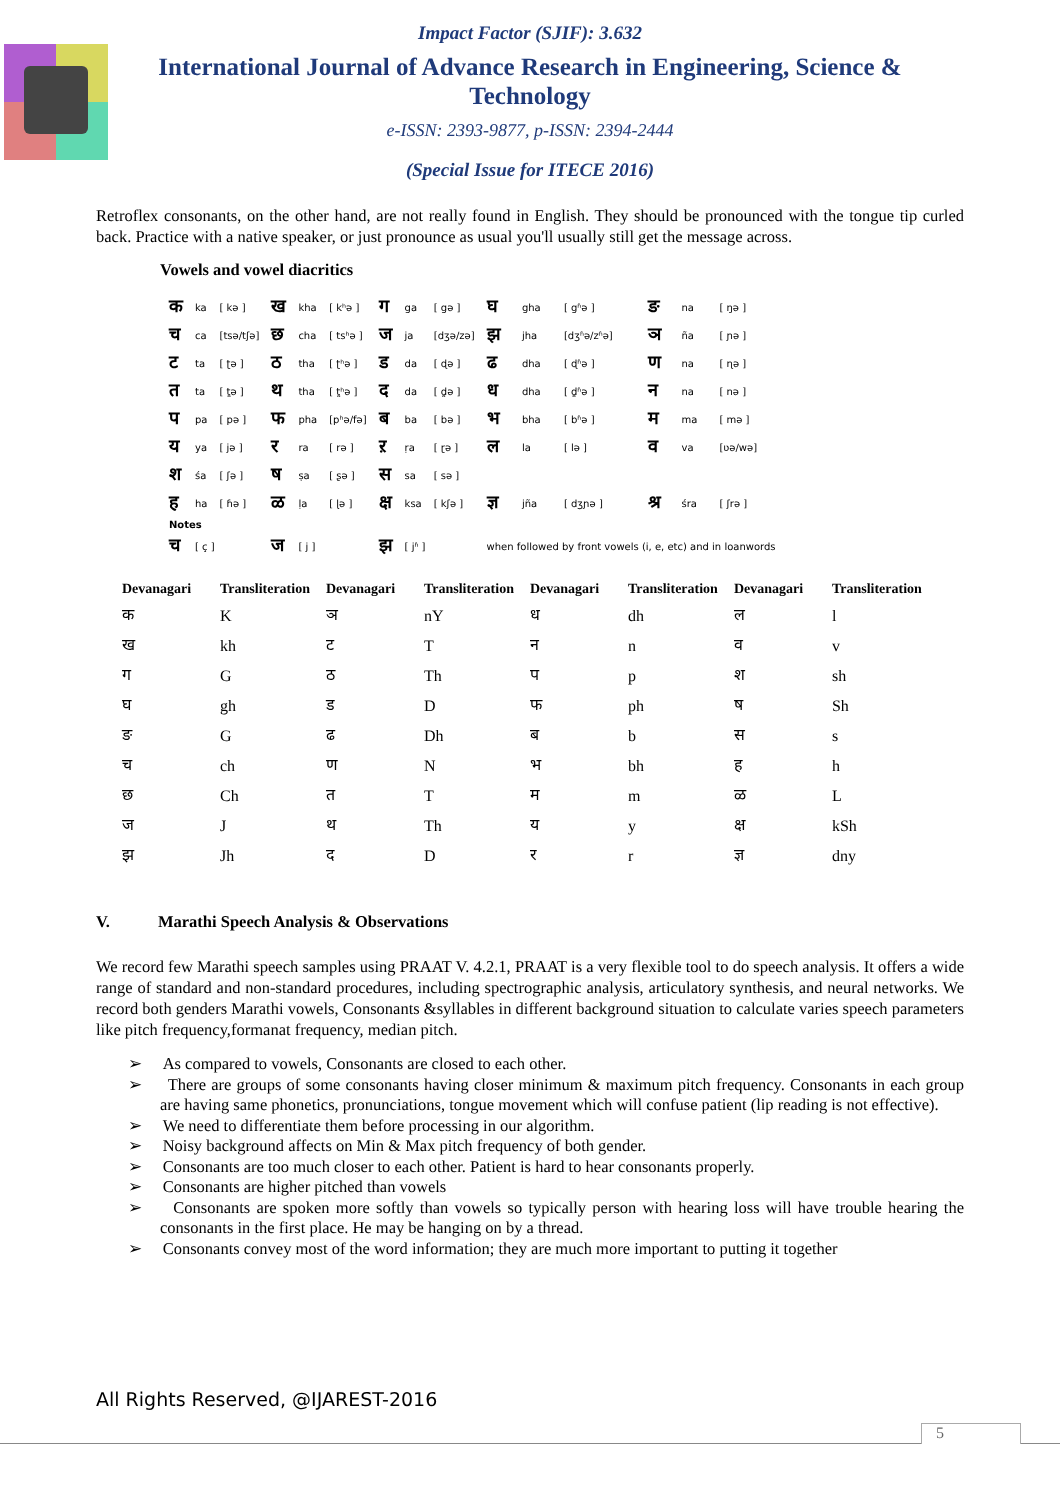Impact Factor (SJIF): 3.632
International Journal of Advance Research in Engineering, Science & Technology
e-ISSN: 2393-9877, p-ISSN: 2394-2444
(Special Issue for ITECE 2016)
Retroflex consonants, on the other hand, are not really found in English. They should be pronounced with the tongue tip curled back. Practice with a native speaker, or just pronounce as usual you'll usually still get the message across.
Vowels and vowel diacritics
| क | ka | [ kə ] | ख | kha | [ kʰə ] | ग | ga | [ gə ] | घ | gha | [ gʱə ] | ङ | na | [ ŋə ] |
| च | ca | [tsə/tʃə] | छ | cha | [ tsʰə ] | ज | ja | [dʒə/zə] | झ | jha | [dʒʱə/zʱə] | ञ | ña | [ ɲə ] |
| ट | ta | [ ʈə ] | ठ | tha | [ ʈʰə ] | ड | da | [ ɖə ] | ढ | dha | [ ɖʱə ] | ण | na | [ ɳə ] |
| त | ta | [ t̪ə ] | थ | tha | [ t̪ʰə ] | द | da | [ d̪ə ] | ध | dha | [ d̪ʱə ] | न | na | [ nə ] |
| प | pa | [ pə ] | फ | pha | [pʰə/fə] | ब | ba | [ bə ] | भ | bha | [ bʱə ] | म | ma | [ mə ] |
| य | ya | [ jə ] | र | ra | [ rə ] | ऱ | ṛa | [ ɽə ] | ल | la | [ lə ] | व | va | [ʋə/wə] |
| श | śa | [ ʃə ] | ष | ṣa | [ ʂə ] | स | sa | [ sə ] | | | | | | |
| ह | ha | [ ɦə ] | ळ | ḷa | [ ɭə ] | क्ष | ksa | [ kʃə ] | ज्ञ | jña | [ dʒɲə ] | श्र | śra | [ ʃrə ] |
| Notes | | | | | | | | | | | | | | |
| च | [ ç ] | | ज | [ j ] | | झ | [ jʱ ] | | when followed by front vowels (i, e, etc) and in loanwords | | | | | |
| Devanagari | Transliteration | Devanagari | Transliteration | Devanagari | Transliteration | Devanagari | Transliteration |
| --- | --- | --- | --- | --- | --- | --- | --- |
| क | K | ञ | nY | ध | dh | ल | l |
| ख | kh | ट | T | न | n | व | v |
| ग | G | ठ | Th | प | p | श | sh |
| घ | gh | ड | D | फ | ph | ष | Sh |
| ङ | G | ढ | Dh | ब | b | स | s |
| च | ch | ण | N | भ | bh | ह | h |
| छ | Ch | त | T | म | m | ळ | L |
| ज | J | थ | Th | य | y | क्ष | kSh |
| झ | Jh | द | D | र | r | ज्ञ | dny |
V. Marathi Speech Analysis & Observations
We record few Marathi speech samples using PRAAT V. 4.2.1, PRAAT is a very flexible tool to do speech analysis. It offers a wide range of standard and non-standard procedures, including spectrographic analysis, articulatory synthesis, and neural networks. We record both genders Marathi vowels, Consonants &syllables in different background situation to calculate varies speech parameters like pitch frequency,formanat frequency, median pitch.
➢ As compared to vowels, Consonants are closed to each other.
➢ There are groups of some consonants having closer minimum & maximum pitch frequency. Consonants in each group are having same phonetics, pronunciations, tongue movement which will confuse patient (lip reading is not effective).
➢ We need to differentiate them before processing in our algorithm.
➢ Noisy background affects on Min & Max pitch frequency of both gender.
➢ Consonants are too much closer to each other. Patient is hard to hear consonants properly.
➢ Consonants are higher pitched than vowels
➢ Consonants are spoken more softly than vowels so typically person with hearing loss will have trouble hearing the consonants in the first place. He may be hanging on by a thread.
➢ Consonants convey most of the word information; they are much more important to putting it together
All Rights Reserved, @IJAREST-2016
5